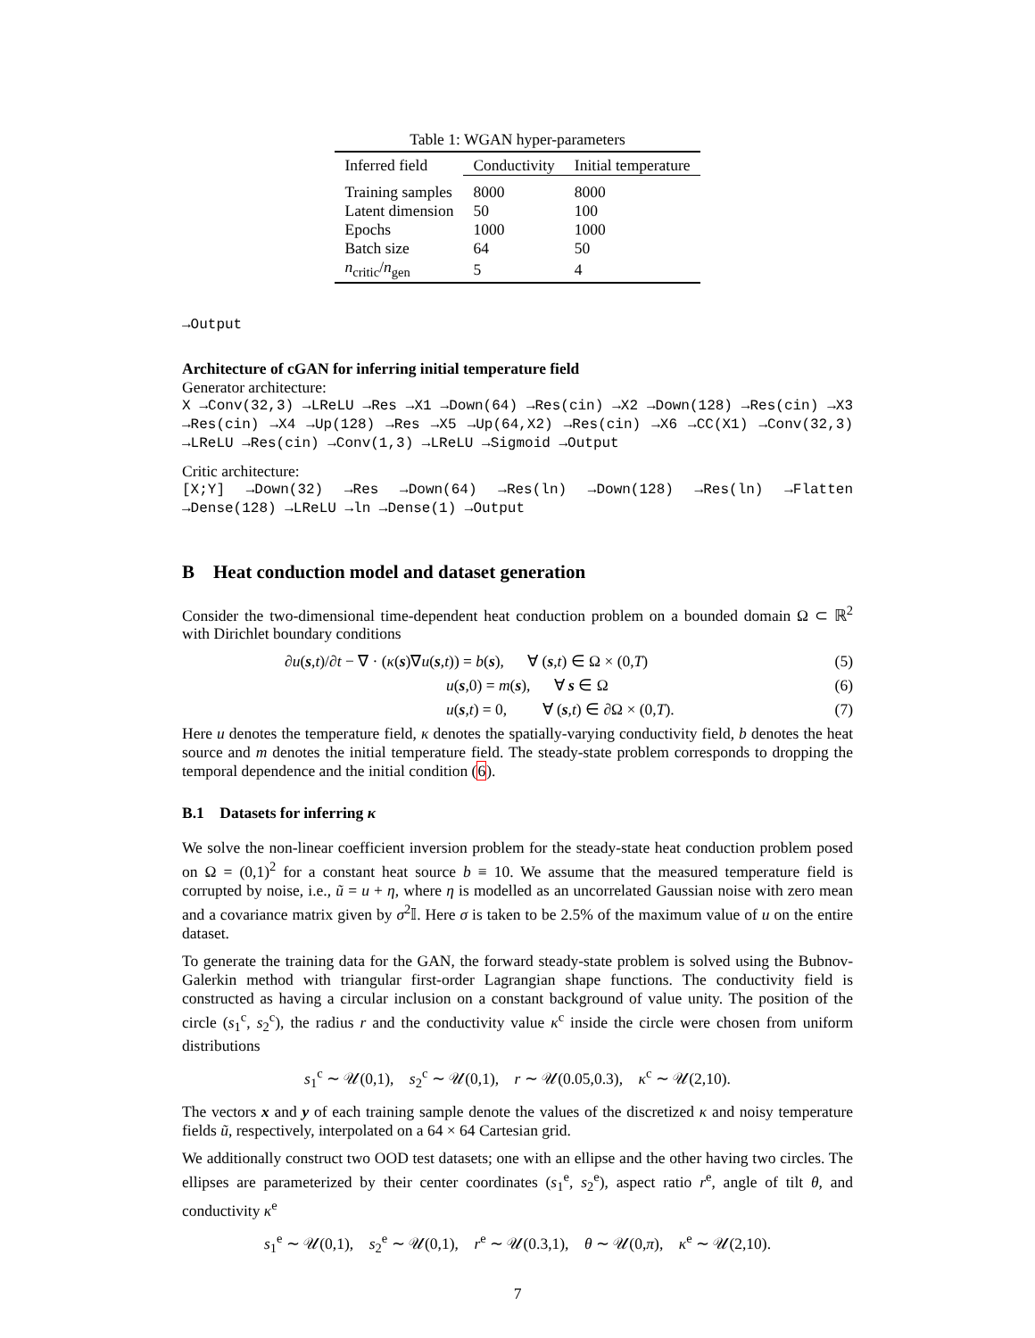Table 1: WGAN hyper-parameters
| Inferred field | Conductivity | Initial temperature |
| --- | --- | --- |
| Training samples | 8000 | 8000 |
| Latent dimension | 50 | 100 |
| Epochs | 1000 | 1000 |
| Batch size | 64 | 50 |
| n<sub>critic</sub>/ n<sub>gen</sub> | 5 | 4 |
→Output
Architecture of cGAN for inferring initial temperature field
Generator architecture:
X →Conv(32,3) →LReLU →Res →X1 →Down(64) →Res(cin) →X2 →Down(128) →Res(cin) →X3 →Res(cin) →X4 →Up(128) →Res →X5 →Up(64,X2) →Res(cin) →X6 →CC(X1) →Conv(32,3) →LReLU →Res(cin) →Conv(1,3) →LReLU →Sigmoid →Output
Critic architecture:
[X;Y] →Down(32) →Res →Down(64) →Res(ln) →Down(128) →Res(ln) →Flatten →Dense(128) →LReLU →ln →Dense(1) →Output
B Heat conduction model and dataset generation
Consider the two-dimensional time-dependent heat conduction problem on a bounded domain Ω ⊂ ℝ<sup>2</sup> with Dirichlet boundary conditions
∂u(s,t)/∂t − ∇ · (κ(s)∇u(s,t)) = b(s), ∀ (s,t) ∈ Ω × (0,T) (5)
u(s,0) = m(s), ∀ s ∈ Ω (6)
u(s,t) = 0, ∀ (s,t) ∈ ∂Ω × (0,T). (7)
Here u denotes the temperature field, κ denotes the spatially-varying conductivity field, b denotes the heat source and m denotes the initial temperature field. The steady-state problem corresponds to dropping the temporal dependence and the initial condition (6).
B.1 Datasets for inferring κ
We solve the non-linear coefficient inversion problem for the steady-state heat conduction problem posed on Ω = (0,1)<sup>2</sup> for a constant heat source b ≡ 10. We assume that the measured temperature field is corrupted by noise, i.e., ũ = u + η, where η is modelled as an uncorrelated Gaussian noise with zero mean and a covariance matrix given by σ<sup>2</sup>𝕀. Here σ is taken to be 2.5% of the maximum value of u on the entire dataset.
To generate the training data for the GAN, the forward steady-state problem is solved using the Bubnov-Galerkin method with triangular first-order Lagrangian shape functions. The conductivity field is constructed as having a circular inclusion on a constant background of value unity. The position of the circle (s<sub>1</sub><sup>c</sup>, s<sub>2</sub><sup>c</sup>), the radius r and the conductivity value κ<sup>c</sup> inside the circle were chosen from uniform distributions
s<sub>1</sub><sup>c</sup> ∼ 𝒰(0,1), s<sub>2</sub><sup>c</sup> ∼ 𝒰(0,1), r ∼ 𝒰(0.05,0.3), κ<sup>c</sup> ∼ 𝒰(2,10).
The vectors x and y of each training sample denote the values of the discretized κ and noisy temperature fields ũ, respectively, interpolated on a 64 × 64 Cartesian grid.
We additionally construct two OOD test datasets; one with an ellipse and the other having two circles. The ellipses are parameterized by their center coordinates (s<sub>1</sub><sup>e</sup>, s<sub>2</sub><sup>e</sup>), aspect ratio r<sup>e</sup>, angle of tilt θ, and conductivity κ<sup>e</sup>
s<sub>1</sub><sup>e</sup> ∼ 𝒰(0,1), s<sub>2</sub><sup>e</sup> ∼ 𝒰(0,1), r<sup>e</sup> ∼ 𝒰(0.3,1), θ ∼ 𝒰(0,π), κ<sup>e</sup> ∼ 𝒰(2,10).
7